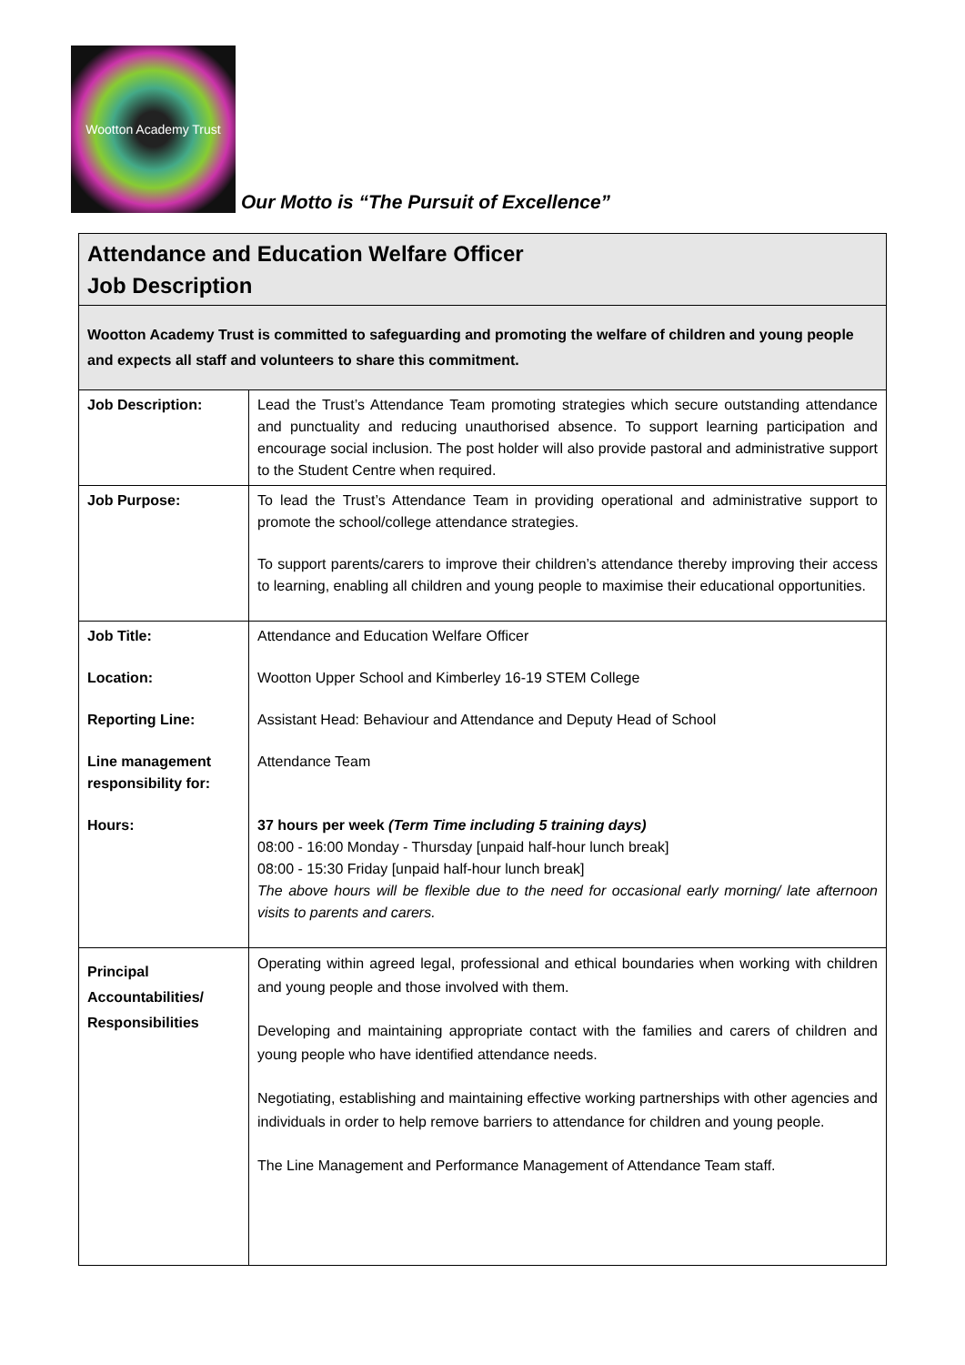Wootton Academy Trust
Our Motto is “The Pursuit of Excellence”
| Attendance and Education Welfare Officer Job Description | |
| Wootton Academy Trust is committed to safeguarding and promoting the welfare of children and young people and expects all staff and volunteers to share this commitment. | |
| Job Description: | Lead the Trust’s Attendance Team promoting strategies which secure outstanding attendance and punctuality and reducing unauthorised absence. To support learning participation and encourage social inclusion. The post holder will also provide pastoral and administrative support to the Student Centre when required. |
| Job Purpose: | To lead the Trust’s Attendance Team in providing operational and administrative support to promote the school/college attendance strategies. To support parents/carers to improve their children’s attendance thereby improving their access to learning, enabling all children and young people to maximise their educational opportunities. |
| Job Title: Location: Reporting Line: Line management responsibility for: Hours: | Attendance and Education Welfare Officer Wootton Upper School and Kimberley 16-19 STEM College Assistant Head: Behaviour and Attendance and Deputy Head of School Attendance Team 37 hours per week (Term Time including 5 training days) 08:00 - 16:00 Monday - Thursday [unpaid half-hour lunch break] 08:00 - 15:30 Friday [unpaid half-hour lunch break] The above hours will be flexible due to the need for occasional early morning/ late afternoon visits to parents and carers. |
| Principal Accountabilities/ Responsibilities | Operating within agreed legal, professional and ethical boundaries when working with children and young people and those involved with them. Developing and maintaining appropriate contact with the families and carers of children and young people who have identified attendance needs. Negotiating, establishing and maintaining effective working partnerships with other agencies and individuals in order to help remove barriers to attendance for children and young people. The Line Management and Performance Management of Attendance Team staff. |